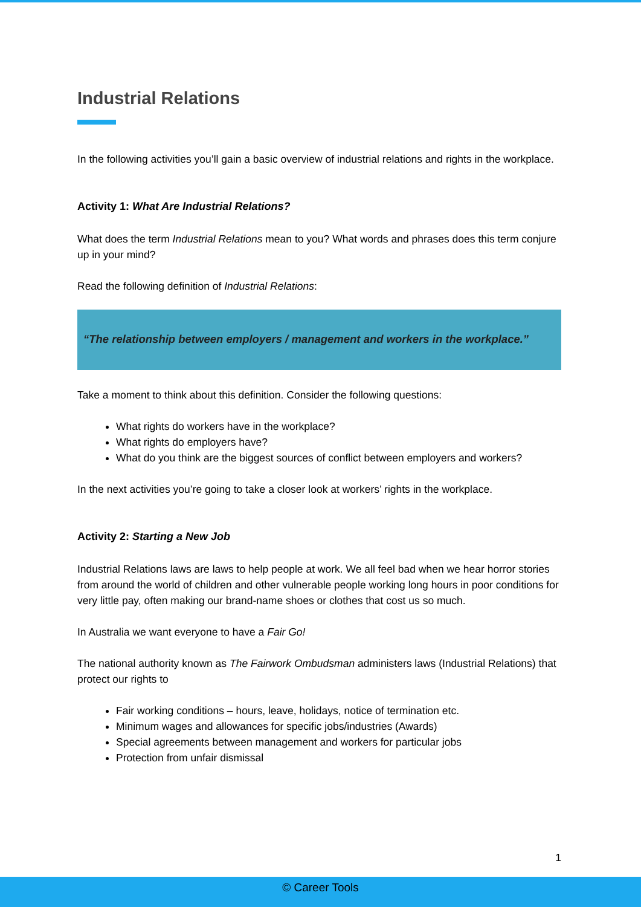Industrial Relations
In the following activities you’ll gain a basic overview of industrial relations and rights in the workplace.
Activity 1: What Are Industrial Relations?
What does the term Industrial Relations mean to you? What words and phrases does this term conjure up in your mind?
Read the following definition of Industrial Relations:
“The relationship between employers / management and workers in the workplace.”
Take a moment to think about this definition. Consider the following questions:
What rights do workers have in the workplace?
What rights do employers have?
What do you think are the biggest sources of conflict between employers and workers?
In the next activities you’re going to take a closer look at workers’ rights in the workplace.
Activity 2: Starting a New Job
Industrial Relations laws are laws to help people at work. We all feel bad when we hear horror stories from around the world of children and other vulnerable people working long hours in poor conditions for very little pay, often making our brand-name shoes or clothes that cost us so much.
In Australia we want everyone to have a Fair Go!
The national authority known as The Fairwork Ombudsman administers laws (Industrial Relations) that protect our rights to
Fair working conditions – hours, leave, holidays, notice of termination etc.
Minimum wages and allowances for specific jobs/industries (Awards)
Special agreements between management and workers for particular jobs
Protection from unfair dismissal
1
© Career Tools